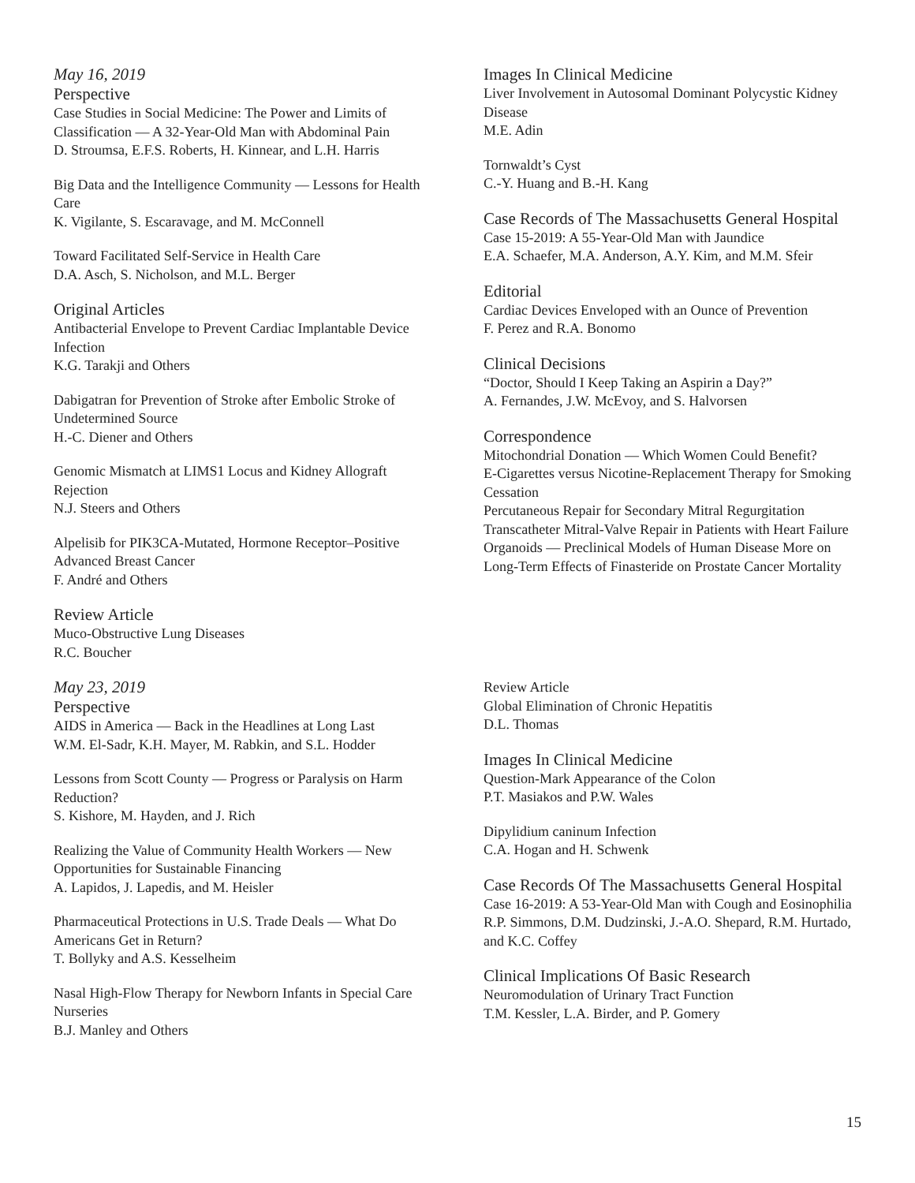May 16, 2019
Perspective
Case Studies in Social Medicine: The Power and Limits of Classification — A 32-Year-Old Man with Abdominal Pain
D. Stroumsa, E.F.S. Roberts, H. Kinnear, and L.H. Harris
Big Data and the Intelligence Community — Lessons for Health Care
K. Vigilante, S. Escaravage, and M. McConnell
Toward Facilitated Self-Service in Health Care
D.A. Asch, S. Nicholson, and M.L. Berger
Original Articles
Antibacterial Envelope to Prevent Cardiac Implantable Device Infection
K.G. Tarakji and Others
Dabigatran for Prevention of Stroke after Embolic Stroke of Undetermined Source
H.-C. Diener and Others
Genomic Mismatch at LIMS1 Locus and Kidney Allograft Rejection
N.J. Steers and Others
Alpelisib for PIK3CA-Mutated, Hormone Receptor–Positive Advanced Breast Cancer
F. André and Others
Review Article
Muco-Obstructive Lung Diseases
R.C. Boucher
May 23, 2019
Perspective
AIDS in America — Back in the Headlines at Long Last
W.M. El-Sadr, K.H. Mayer, M. Rabkin, and S.L. Hodder
Lessons from Scott County — Progress or Paralysis on Harm Reduction?
S. Kishore, M. Hayden, and J. Rich
Realizing the Value of Community Health Workers — New Opportunities for Sustainable Financing
A. Lapidos, J. Lapedis, and M. Heisler
Pharmaceutical Protections in U.S. Trade Deals — What Do Americans Get in Return?
T. Bollyky and A.S. Kesselheim
Nasal High-Flow Therapy for Newborn Infants in Special Care Nurseries
B.J. Manley and Others
Images In Clinical Medicine
Liver Involvement in Autosomal Dominant Polycystic Kidney Disease
M.E. Adin
Tornwaldt’s Cyst
C.-Y. Huang and B.-H. Kang
Case Records of The Massachusetts General Hospital
Case 15-2019: A 55-Year-Old Man with Jaundice
E.A. Schaefer, M.A. Anderson, A.Y. Kim, and M.M. Sfeir
Editorial
Cardiac Devices Enveloped with an Ounce of Prevention
F. Perez and R.A. Bonomo
Clinical Decisions
“Doctor, Should I Keep Taking an Aspirin a Day?”
A. Fernandes, J.W. McEvoy, and S. Halvorsen
Correspondence
Mitochondrial Donation — Which Women Could Benefit?
E-Cigarettes versus Nicotine-Replacement Therapy for Smoking Cessation
Percutaneous Repair for Secondary Mitral Regurgitation
Transcatheter Mitral-Valve Repair in Patients with Heart Failure
Organoids — Preclinical Models of Human Disease More on Long-Term Effects of Finasteride on Prostate Cancer Mortality
Review Article
Global Elimination of Chronic Hepatitis
D.L. Thomas
Images In Clinical Medicine
Question-Mark Appearance of the Colon
P.T. Masiakos and P.W. Wales
Dipylidium caninum Infection
C.A. Hogan and H. Schwenk
Case Records Of The Massachusetts General Hospital
Case 16-2019: A 53-Year-Old Man with Cough and Eosinophilia
R.P. Simmons, D.M. Dudzinski, J.-A.O. Shepard, R.M. Hurtado, and K.C. Coffey
Clinical Implications Of Basic Research
Neuromodulation of Urinary Tract Function
T.M. Kessler, L.A. Birder, and P. Gomery
15